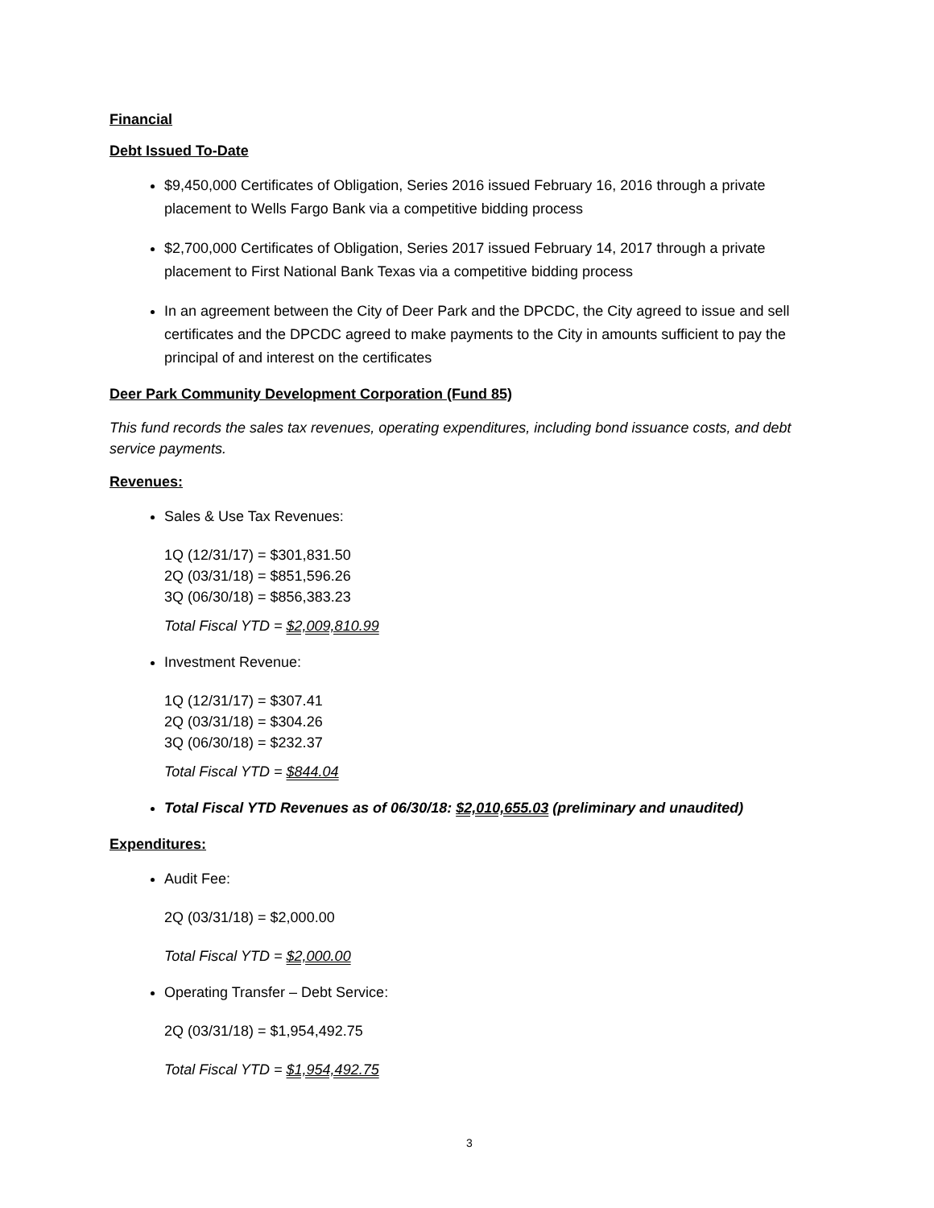Financial
Debt Issued To-Date
$9,450,000 Certificates of Obligation, Series 2016 issued February 16, 2016 through a private placement to Wells Fargo Bank via a competitive bidding process
$2,700,000 Certificates of Obligation, Series 2017 issued February 14, 2017 through a private placement to First National Bank Texas via a competitive bidding process
In an agreement between the City of Deer Park and the DPCDC, the City agreed to issue and sell certificates and the DPCDC agreed to make payments to the City in amounts sufficient to pay the principal of and interest on the certificates
Deer Park Community Development Corporation (Fund 85)
This fund records the sales tax revenues, operating expenditures, including bond issuance costs, and debt service payments.
Revenues:
Sales & Use Tax Revenues:
1Q (12/31/17) = $301,831.50
2Q (03/31/18) = $851,596.26
3Q (06/30/18) = $856,383.23
Total Fiscal YTD = $2,009,810.99
Investment Revenue:
1Q (12/31/17) = $307.41
2Q (03/31/18) = $304.26
3Q (06/30/18) = $232.37
Total Fiscal YTD = $844.04
Total Fiscal YTD Revenues as of 06/30/18: $2,010,655.03 (preliminary and unaudited)
Expenditures:
Audit Fee:
2Q (03/31/18) = $2,000.00
Total Fiscal YTD = $2,000.00
Operating Transfer – Debt Service:
2Q (03/31/18) = $1,954,492.75
Total Fiscal YTD = $1,954,492.75
3